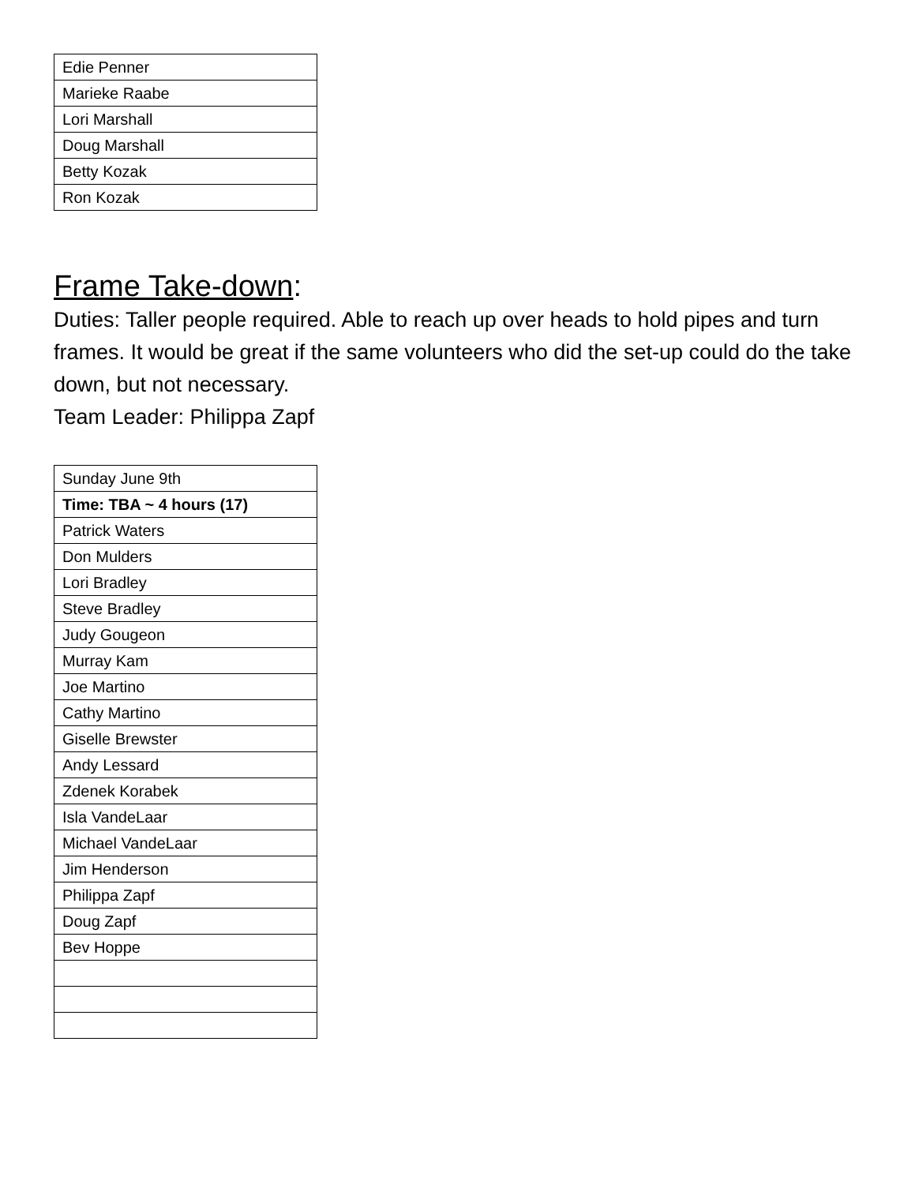| Edie Penner |
| Marieke Raabe |
| Lori Marshall |
| Doug Marshall |
| Betty Kozak |
| Ron Kozak |
Frame Take-down:
Duties: Taller people required. Able to reach up over heads to hold pipes and turn frames. It would be great if the same volunteers who did the set-up could do the take down, but not necessary.
Team Leader: Philippa Zapf
| Sunday June 9th |
| Time: TBA ~ 4 hours (17) |
| Patrick Waters |
| Don Mulders |
| Lori Bradley |
| Steve Bradley |
| Judy Gougeon |
| Murray Kam |
| Joe Martino |
| Cathy Martino |
| Giselle Brewster |
| Andy Lessard |
| Zdenek Korabek |
| Isla VandeLaar |
| Michael VandeLaar |
| Jim Henderson |
| Philippa Zapf |
| Doug Zapf |
| Bev Hoppe |